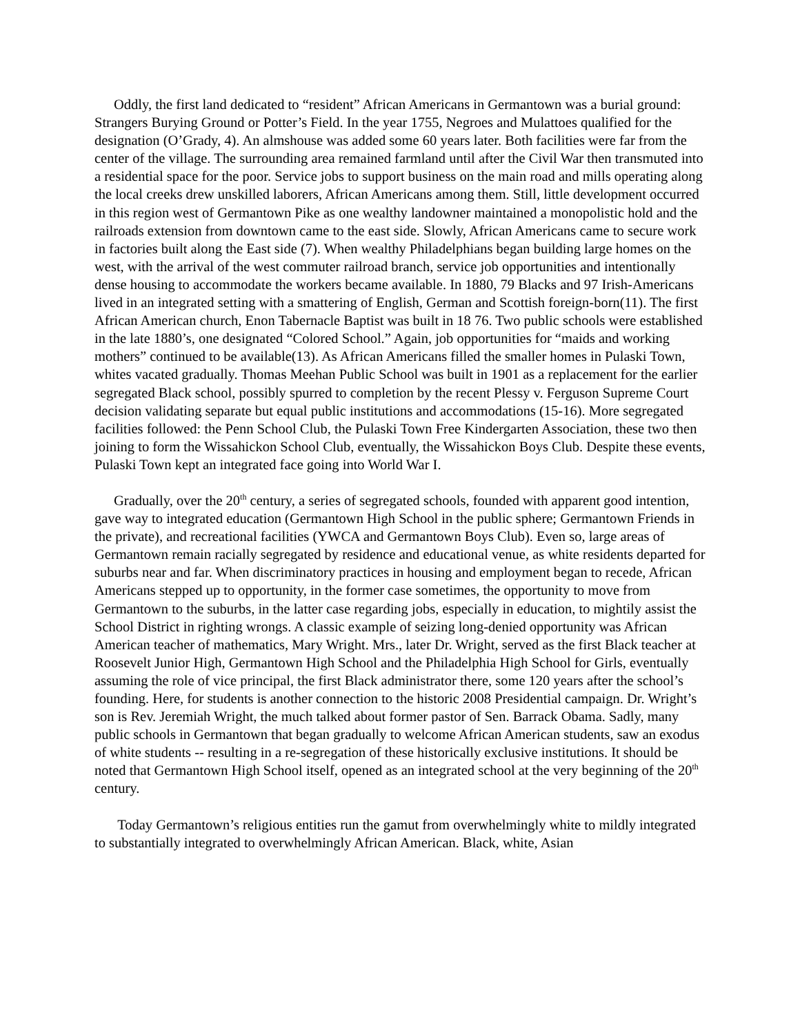Oddly, the first land dedicated to “resident” African Americans in Germantown was a burial ground: Strangers Burying Ground or Potter’s Field. In the year 1755, Negroes and Mulattoes qualified for the designation (O’Grady, 4). An almshouse was added some 60 years later. Both facilities were far from the center of the village. The surrounding area remained farmland until after the Civil War then transmuted into a residential space for the poor. Service jobs to support business on the main road and mills operating along the local creeks drew unskilled laborers, African Americans among them. Still, little development occurred in this region west of Germantown Pike as one wealthy landowner maintained a monopolistic hold and the railroads extension from downtown came to the east side. Slowly, African Americans came to secure work in factories built along the East side (7). When wealthy Philadelphians began building large homes on the west, with the arrival of the west commuter railroad branch, service job opportunities and intentionally dense housing to accommodate the workers became available. In 1880, 79 Blacks and 97 Irish-Americans lived in an integrated setting with a smattering of English, German and Scottish foreign-born(11). The first African American church, Enon Tabernacle Baptist was built in 18 76. Two public schools were established in the late 1880’s, one designated “Colored School.” Again, job opportunities for “maids and working mothers” continued to be available(13). As African Americans filled the smaller homes in Pulaski Town, whites vacated gradually. Thomas Meehan Public School was built in 1901 as a replacement for the earlier segregated Black school, possibly spurred to completion by the recent Plessy v. Ferguson Supreme Court decision validating separate but equal public institutions and accommodations (15-16). More segregated facilities followed: the Penn School Club, the Pulaski Town Free Kindergarten Association, these two then joining to form the Wissahickon School Club, eventually, the Wissahickon Boys Club. Despite these events, Pulaski Town kept an integrated face going into World War I.
Gradually, over the 20<sup>th</sup> century, a series of segregated schools, founded with apparent good intention, gave way to integrated education (Germantown High School in the public sphere; Germantown Friends in the private), and recreational facilities (YWCA and Germantown Boys Club). Even so, large areas of Germantown remain racially segregated by residence and educational venue, as white residents departed for suburbs near and far. When discriminatory practices in housing and employment began to recede, African Americans stepped up to opportunity, in the former case sometimes, the opportunity to move from Germantown to the suburbs, in the latter case regarding jobs, especially in education, to mightily assist the School District in righting wrongs. A classic example of seizing long-denied opportunity was African American teacher of mathematics, Mary Wright. Mrs., later Dr. Wright, served as the first Black teacher at Roosevelt Junior High, Germantown High School and the Philadelphia High School for Girls, eventually assuming the role of vice principal, the first Black administrator there, some 120 years after the school’s founding. Here, for students is another connection to the historic 2008 Presidential campaign. Dr. Wright’s son is Rev. Jeremiah Wright, the much talked about former pastor of Sen. Barrack Obama. Sadly, many public schools in Germantown that began gradually to welcome African American students, saw an exodus of white students -- resulting in a re-segregation of these historically exclusive institutions. It should be noted that Germantown High School itself, opened as an integrated school at the very beginning of the 20<sup>th</sup> century.
Today Germantown’s religious entities run the gamut from overwhelmingly white to mildly integrated to substantially integrated to overwhelmingly African American. Black, white, Asian